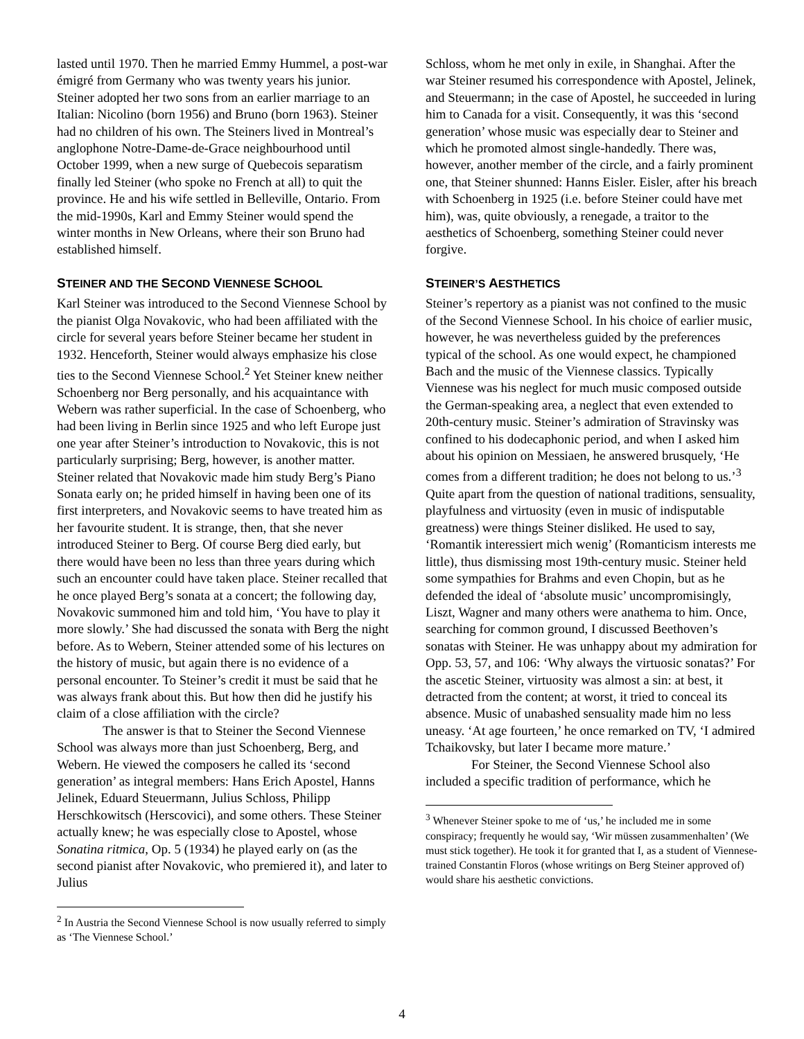lasted until 1970. Then he married Emmy Hummel, a post-war émigré from Germany who was twenty years his junior. Steiner adopted her two sons from an earlier marriage to an Italian: Nicolino (born 1956) and Bruno (born 1963). Steiner had no children of his own. The Steiners lived in Montreal’s anglophone Notre-Dame-de-Grace neighbourhood until October 1999, when a new surge of Quebecois separatism finally led Steiner (who spoke no French at all) to quit the province. He and his wife settled in Belleville, Ontario. From the mid-1990s, Karl and Emmy Steiner would spend the winter months in New Orleans, where their son Bruno had established himself.
STEINER AND THE SECOND VIENNESE SCHOOL
Karl Steiner was introduced to the Second Viennese School by the pianist Olga Novakovic, who had been affiliated with the circle for several years before Steiner became her student in 1932. Henceforth, Steiner would always emphasize his close ties to the Second Viennese School.<sup>2</sup> Yet Steiner knew neither Schoenberg nor Berg personally, and his acquaintance with Webern was rather superficial. In the case of Schoenberg, who had been living in Berlin since 1925 and who left Europe just one year after Steiner’s introduction to Novakovic, this is not particularly surprising; Berg, however, is another matter. Steiner related that Novakovic made him study Berg’s Piano Sonata early on; he prided himself in having been one of its first interpreters, and Novakovic seems to have treated him as her favourite student. It is strange, then, that she never introduced Steiner to Berg. Of course Berg died early, but there would have been no less than three years during which such an encounter could have taken place. Steiner recalled that he once played Berg’s sonata at a concert; the following day, Novakovic summoned him and told him, ‘You have to play it more slowly.’ She had discussed the sonata with Berg the night before. As to Webern, Steiner attended some of his lectures on the history of music, but again there is no evidence of a personal encounter. To Steiner’s credit it must be said that he was always frank about this. But how then did he justify his claim of a close affiliation with the circle?
The answer is that to Steiner the Second Viennese School was always more than just Schoenberg, Berg, and Webern. He viewed the composers he called its ‘second generation’ as integral members: Hans Erich Apostel, Hanns Jelinek, Eduard Steuermann, Julius Schloss, Philipp Herschkowitsch (Herscovici), and some others. These Steiner actually knew; he was especially close to Apostel, whose Sonatina ritmica, Op. 5 (1934) he played early on (as the second pianist after Novakovic, who premiered it), and later to Julius
<sup>2</sup> In Austria the Second Viennese School is now usually referred to simply as ‘The Viennese School.’
Schloss, whom he met only in exile, in Shanghai. After the war Steiner resumed his correspondence with Apostel, Jelinek, and Steuermann; in the case of Apostel, he succeeded in luring him to Canada for a visit. Consequently, it was this ‘second generation’ whose music was especially dear to Steiner and which he promoted almost single-handedly. There was, however, another member of the circle, and a fairly prominent one, that Steiner shunned: Hanns Eisler. Eisler, after his breach with Schoenberg in 1925 (i.e. before Steiner could have met him), was, quite obviously, a renegade, a traitor to the aesthetics of Schoenberg, something Steiner could never forgive.
STEINER’S AESTHETICS
Steiner’s repertory as a pianist was not confined to the music of the Second Viennese School. In his choice of earlier music, however, he was nevertheless guided by the preferences typical of the school. As one would expect, he championed Bach and the music of the Viennese classics. Typically Viennese was his neglect for much music composed outside the German-speaking area, a neglect that even extended to 20th-century music. Steiner’s admiration of Stravinsky was confined to his dodecaphonic period, and when I asked him about his opinion on Messiaen, he answered brusquely, ‘He comes from a different tradition; he does not belong to us.’<sup>3</sup> Quite apart from the question of national traditions, sensuality, playfulness and virtuosity (even in music of indisputable greatness) were things Steiner disliked. He used to say, ‘Romantik interessiert mich wenig’ (Romanticism interests me little), thus dismissing most 19th-century music. Steiner held some sympathies for Brahms and even Chopin, but as he defended the ideal of ‘absolute music’ uncompromisingly, Liszt, Wagner and many others were anathema to him. Once, searching for common ground, I discussed Beethoven’s sonatas with Steiner. He was unhappy about my admiration for Opp. 53, 57, and 106: ‘Why always the virtuosic sonatas?’ For the ascetic Steiner, virtuosity was almost a sin: at best, it detracted from the content; at worst, it tried to conceal its absence. Music of unabashed sensuality made him no less uneasy. ‘At age fourteen,’ he once remarked on TV, ‘I admired Tchaikovsky, but later I became more mature.’
For Steiner, the Second Viennese School also included a specific tradition of performance, which he
<sup>3</sup> Whenever Steiner spoke to me of ‘us,’ he included me in some conspiracy; frequently he would say, ‘Wir müssen zusammenhalten’ (We must stick together). He took it for granted that I, as a student of Viennese-trained Constantin Floros (whose writings on Berg Steiner approved of) would share his aesthetic convictions.
4